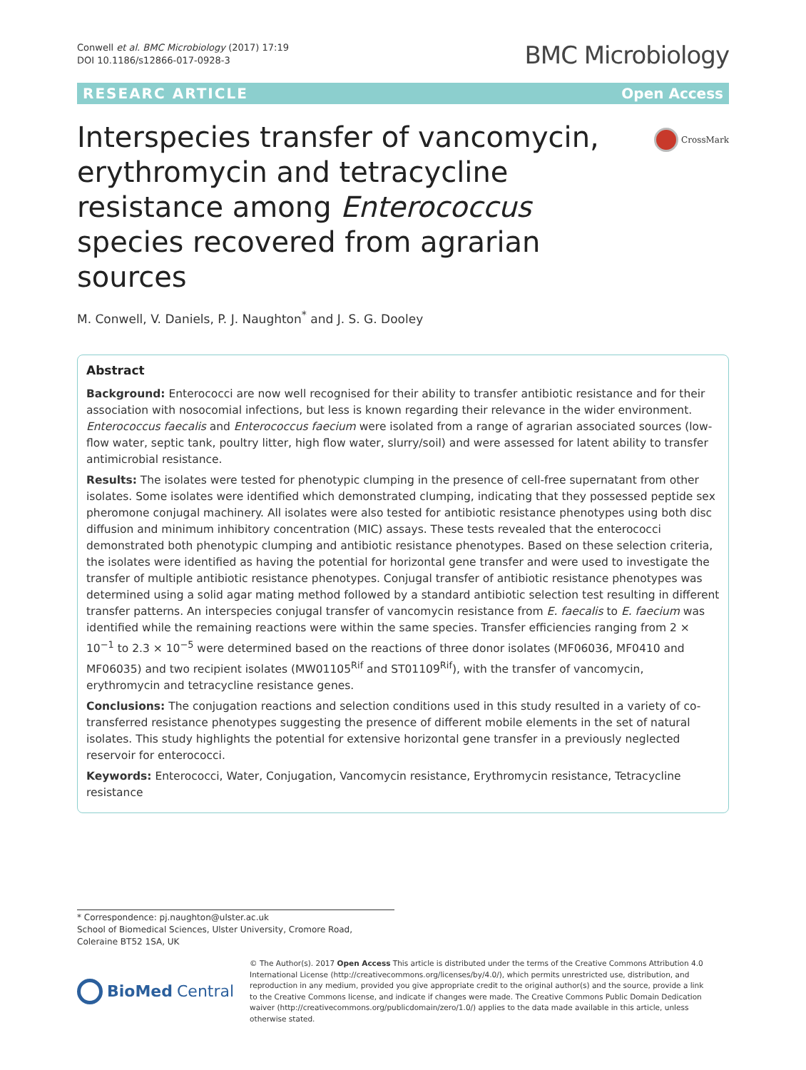Conwell et al. BMC Microbiology (2017) 17:19
DOI 10.1186/s12866-017-0928-3
BMC Microbiology
RESEARC ARTICLE Open Access
Interspecies transfer of vancomycin, erythromycin and tetracycline resistance among Enterococcus species recovered from agrarian sources
CrossMark
M. Conwell, V. Daniels, P. J. Naughton<sup>*</sup> and J. S. G. Dooley
Abstract
Background: Enterococci are now well recognised for their ability to transfer antibiotic resistance and for their association with nosocomial infections, but less is known regarding their relevance in the wider environment. Enterococcus faecalis and Enterococcus faecium were isolated from a range of agrarian associated sources (low-flow water, septic tank, poultry litter, high flow water, slurry/soil) and were assessed for latent ability to transfer antimicrobial resistance.
Results: The isolates were tested for phenotypic clumping in the presence of cell-free supernatant from other isolates. Some isolates were identified which demonstrated clumping, indicating that they possessed peptide sex pheromone conjugal machinery. All isolates were also tested for antibiotic resistance phenotypes using both disc diffusion and minimum inhibitory concentration (MIC) assays. These tests revealed that the enterococci demonstrated both phenotypic clumping and antibiotic resistance phenotypes. Based on these selection criteria, the isolates were identified as having the potential for horizontal gene transfer and were used to investigate the transfer of multiple antibiotic resistance phenotypes. Conjugal transfer of antibiotic resistance phenotypes was determined using a solid agar mating method followed by a standard antibiotic selection test resulting in different transfer patterns. An interspecies conjugal transfer of vancomycin resistance from E. faecalis to E. faecium was identified while the remaining reactions were within the same species. Transfer efficiencies ranging from 2 × 10<sup>−1</sup> to 2.3 × 10<sup>−5</sup> were determined based on the reactions of three donor isolates (MF06036, MF0410 and MF06035) and two recipient isolates (MW01105<sup>Rif</sup> and ST01109<sup>Rif</sup>), with the transfer of vancomycin, erythromycin and tetracycline resistance genes.
Conclusions: The conjugation reactions and selection conditions used in this study resulted in a variety of co-transferred resistance phenotypes suggesting the presence of different mobile elements in the set of natural isolates. This study highlights the potential for extensive horizontal gene transfer in a previously neglected reservoir for enterococci.
Keywords: Enterococci, Water, Conjugation, Vancomycin resistance, Erythromycin resistance, Tetracycline resistance
* Correspondence: pj.naughton@ulster.ac.uk
School of Biomedical Sciences, Ulster University, Cromore Road, Coleraine BT52 1SA, UK
BioMed Central
© The Author(s). 2017 Open Access This article is distributed under the terms of the Creative Commons Attribution 4.0 International License (http://creativecommons.org/licenses/by/4.0/), which permits unrestricted use, distribution, and reproduction in any medium, provided you give appropriate credit to the original author(s) and the source, provide a link to the Creative Commons license, and indicate if changes were made. The Creative Commons Public Domain Dedication waiver (http://creativecommons.org/publicdomain/zero/1.0/) applies to the data made available in this article, unless otherwise stated.